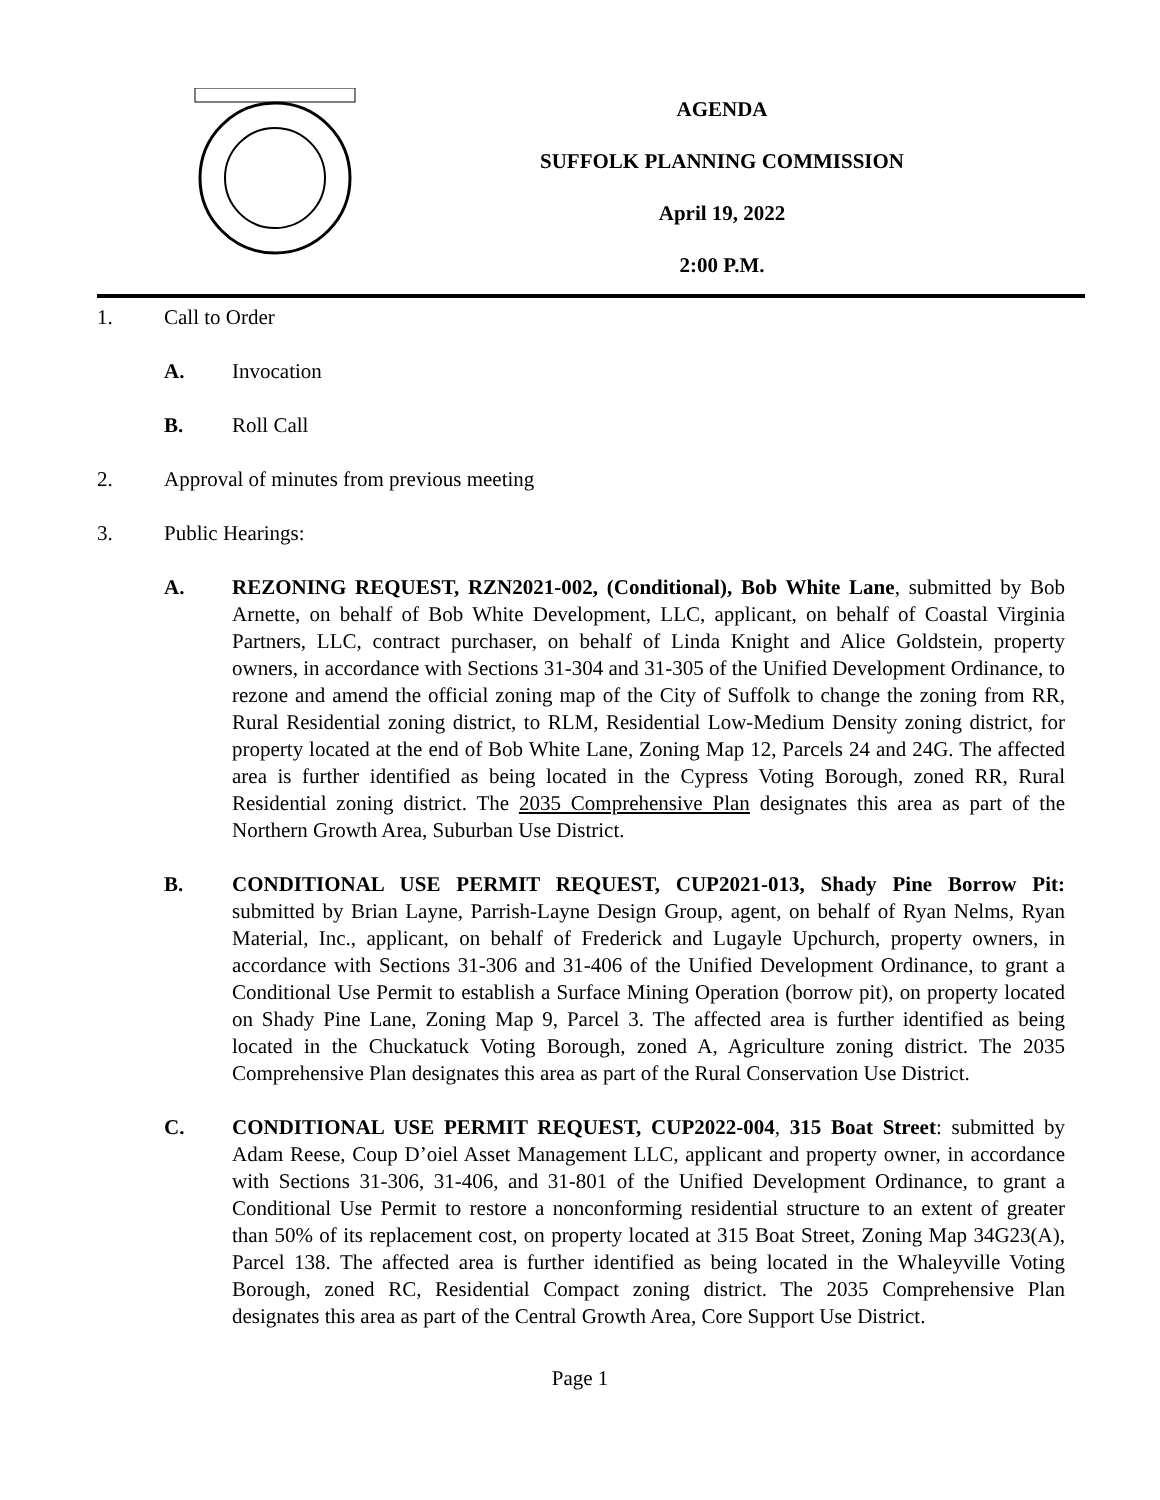AGENDA
SUFFOLK PLANNING COMMISSION
April 19, 2022
2:00 P.M.
1. Call to Order
A. Invocation
B. Roll Call
2. Approval of minutes from previous meeting
3. Public Hearings:
A. REZONING REQUEST, RZN2021-002, (Conditional), Bob White Lane, submitted by Bob Arnette, on behalf of Bob White Development, LLC, applicant, on behalf of Coastal Virginia Partners, LLC, contract purchaser, on behalf of Linda Knight and Alice Goldstein, property owners, in accordance with Sections 31-304 and 31-305 of the Unified Development Ordinance, to rezone and amend the official zoning map of the City of Suffolk to change the zoning from RR, Rural Residential zoning district, to RLM, Residential Low-Medium Density zoning district, for property located at the end of Bob White Lane, Zoning Map 12, Parcels 24 and 24G. The affected area is further identified as being located in the Cypress Voting Borough, zoned RR, Rural Residential zoning district. The 2035 Comprehensive Plan designates this area as part of the Northern Growth Area, Suburban Use District.
B. CONDITIONAL USE PERMIT REQUEST, CUP2021-013, Shady Pine Borrow Pit: submitted by Brian Layne, Parrish-Layne Design Group, agent, on behalf of Ryan Nelms, Ryan Material, Inc., applicant, on behalf of Frederick and Lugayle Upchurch, property owners, in accordance with Sections 31-306 and 31-406 of the Unified Development Ordinance, to grant a Conditional Use Permit to establish a Surface Mining Operation (borrow pit), on property located on Shady Pine Lane, Zoning Map 9, Parcel 3. The affected area is further identified as being located in the Chuckatuck Voting Borough, zoned A, Agriculture zoning district. The 2035 Comprehensive Plan designates this area as part of the Rural Conservation Use District.
C. CONDITIONAL USE PERMIT REQUEST, CUP2022-004, 315 Boat Street: submitted by Adam Reese, Coup D’oiel Asset Management LLC, applicant and property owner, in accordance with Sections 31-306, 31-406, and 31-801 of the Unified Development Ordinance, to grant a Conditional Use Permit to restore a nonconforming residential structure to an extent of greater than 50% of its replacement cost, on property located at 315 Boat Street, Zoning Map 34G23(A), Parcel 138. The affected area is further identified as being located in the Whaleyville Voting Borough, zoned RC, Residential Compact zoning district. The 2035 Comprehensive Plan designates this area as part of the Central Growth Area, Core Support Use District.
Page 1